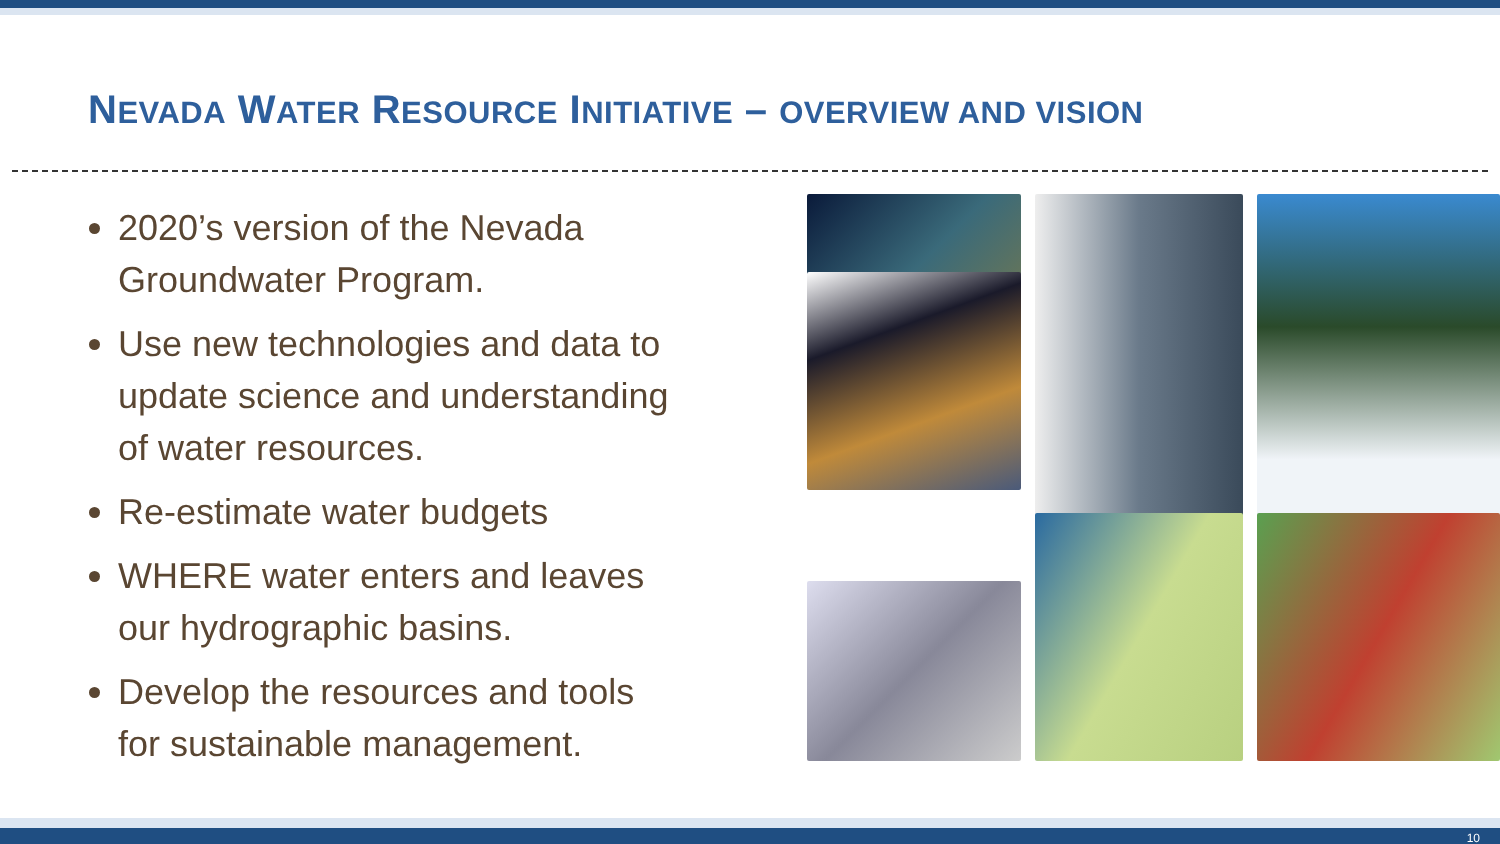NEVADA WATER RESOURCE INITIATIVE – OVERVIEW AND VISION
2020’s version of the Nevada Groundwater Program.
Use new technologies and data to update science and understanding of water resources.
Re-estimate water budgets
WHERE water enters and leaves our hydrographic basins.
Develop the resources and tools for sustainable management.
10